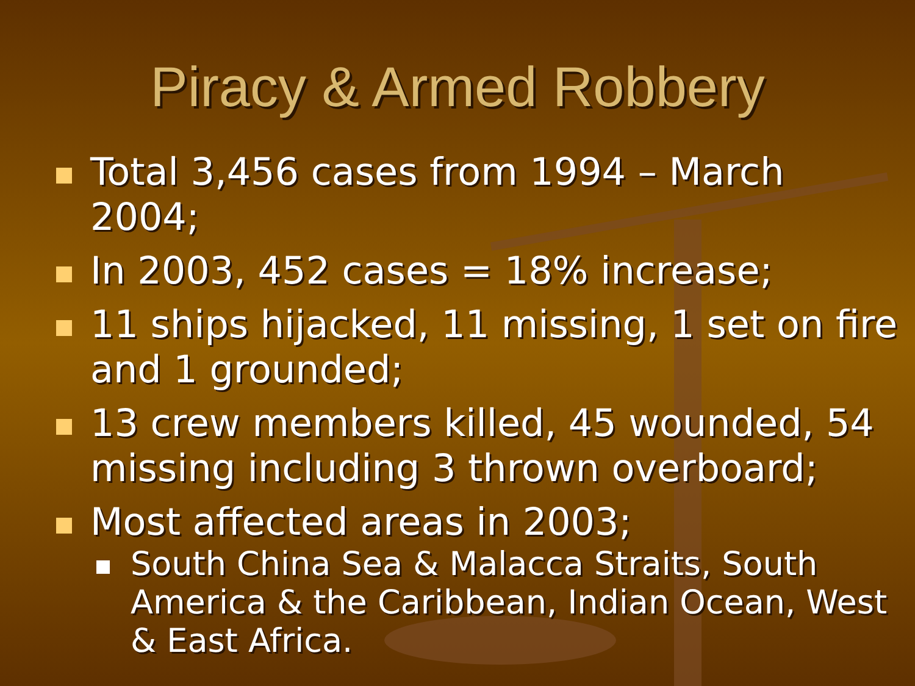Piracy & Armed Robbery
Total 3,456 cases from 1994 – March 2004;
In 2003, 452 cases = 18% increase;
11 ships hijacked, 11 missing, 1 set on fire and 1 grounded;
13 crew members killed, 45 wounded, 54 missing including 3 thrown overboard;
Most affected areas in 2003;
South China Sea & Malacca Straits, South America & the Caribbean, Indian Ocean, West & East Africa.